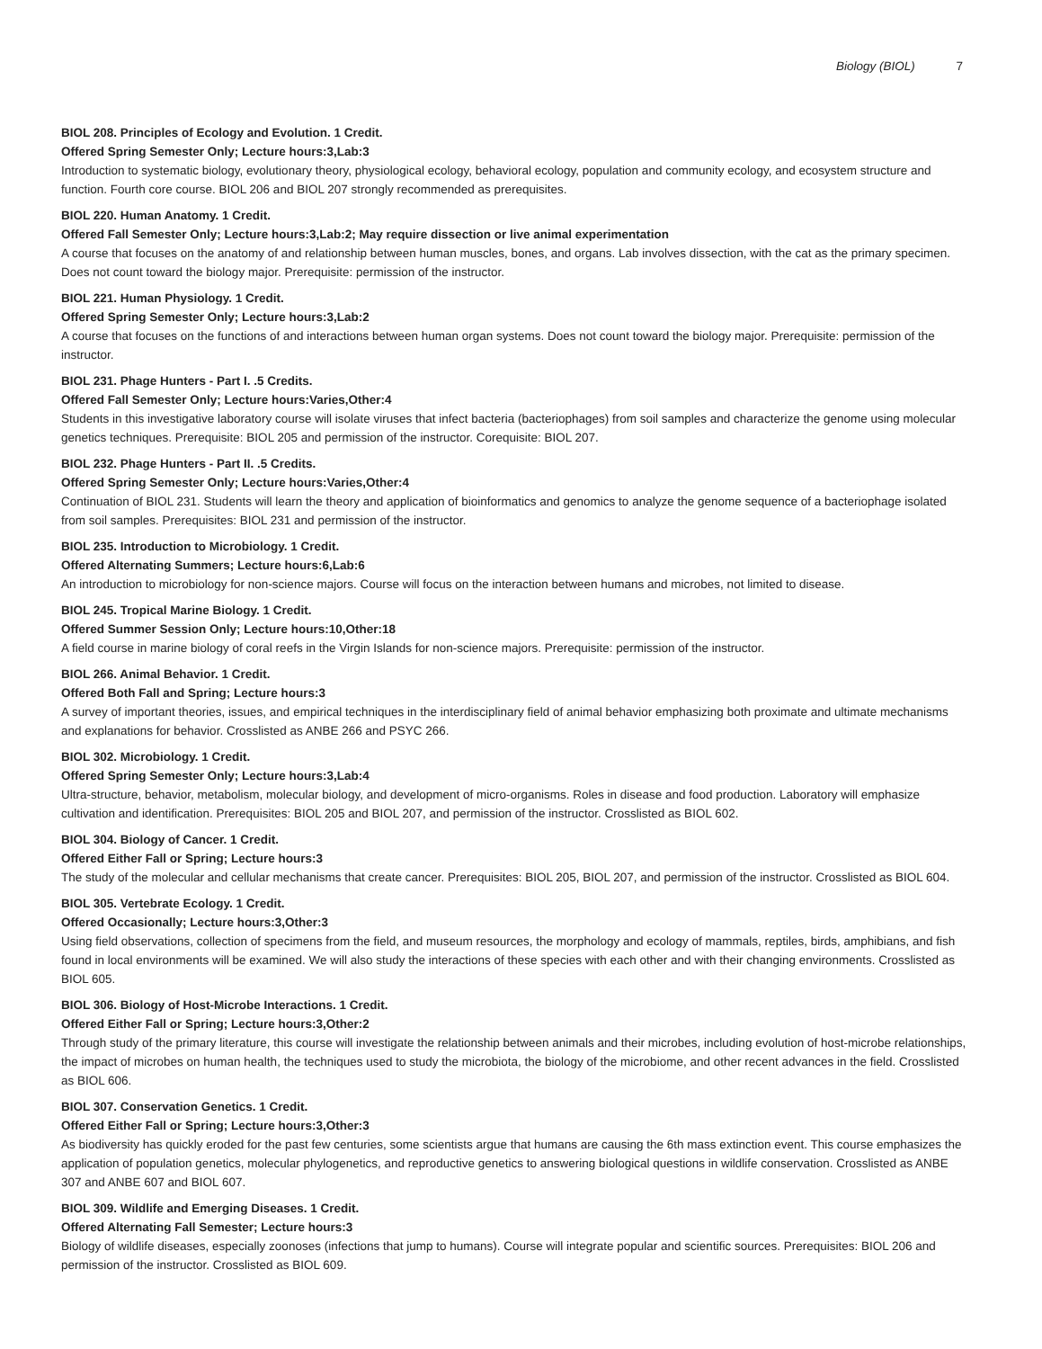Biology (BIOL) 7
BIOL 208. Principles of Ecology and Evolution. 1 Credit.
Offered Spring Semester Only; Lecture hours:3,Lab:3
Introduction to systematic biology, evolutionary theory, physiological ecology, behavioral ecology, population and community ecology, and ecosystem structure and function. Fourth core course. BIOL 206 and BIOL 207 strongly recommended as prerequisites.
BIOL 220. Human Anatomy. 1 Credit.
Offered Fall Semester Only; Lecture hours:3,Lab:2; May require dissection or live animal experimentation
A course that focuses on the anatomy of and relationship between human muscles, bones, and organs. Lab involves dissection, with the cat as the primary specimen. Does not count toward the biology major. Prerequisite: permission of the instructor.
BIOL 221. Human Physiology. 1 Credit.
Offered Spring Semester Only; Lecture hours:3,Lab:2
A course that focuses on the functions of and interactions between human organ systems. Does not count toward the biology major. Prerequisite: permission of the instructor.
BIOL 231. Phage Hunters - Part I. .5 Credits.
Offered Fall Semester Only; Lecture hours:Varies,Other:4
Students in this investigative laboratory course will isolate viruses that infect bacteria (bacteriophages) from soil samples and characterize the genome using molecular genetics techniques. Prerequisite: BIOL 205 and permission of the instructor. Corequisite: BIOL 207.
BIOL 232. Phage Hunters - Part II. .5 Credits.
Offered Spring Semester Only; Lecture hours:Varies,Other:4
Continuation of BIOL 231. Students will learn the theory and application of bioinformatics and genomics to analyze the genome sequence of a bacteriophage isolated from soil samples. Prerequisites: BIOL 231 and permission of the instructor.
BIOL 235. Introduction to Microbiology. 1 Credit.
Offered Alternating Summers; Lecture hours:6,Lab:6
An introduction to microbiology for non-science majors. Course will focus on the interaction between humans and microbes, not limited to disease.
BIOL 245. Tropical Marine Biology. 1 Credit.
Offered Summer Session Only; Lecture hours:10,Other:18
A field course in marine biology of coral reefs in the Virgin Islands for non-science majors. Prerequisite: permission of the instructor.
BIOL 266. Animal Behavior. 1 Credit.
Offered Both Fall and Spring; Lecture hours:3
A survey of important theories, issues, and empirical techniques in the interdisciplinary field of animal behavior emphasizing both proximate and ultimate mechanisms and explanations for behavior. Crosslisted as ANBE 266 and PSYC 266.
BIOL 302. Microbiology. 1 Credit.
Offered Spring Semester Only; Lecture hours:3,Lab:4
Ultra-structure, behavior, metabolism, molecular biology, and development of micro-organisms. Roles in disease and food production. Laboratory will emphasize cultivation and identification. Prerequisites: BIOL 205 and BIOL 207, and permission of the instructor. Crosslisted as BIOL 602.
BIOL 304. Biology of Cancer. 1 Credit.
Offered Either Fall or Spring; Lecture hours:3
The study of the molecular and cellular mechanisms that create cancer. Prerequisites: BIOL 205, BIOL 207, and permission of the instructor. Crosslisted as BIOL 604.
BIOL 305. Vertebrate Ecology. 1 Credit.
Offered Occasionally; Lecture hours:3,Other:3
Using field observations, collection of specimens from the field, and museum resources, the morphology and ecology of mammals, reptiles, birds, amphibians, and fish found in local environments will be examined. We will also study the interactions of these species with each other and with their changing environments. Crosslisted as BIOL 605.
BIOL 306. Biology of Host-Microbe Interactions. 1 Credit.
Offered Either Fall or Spring; Lecture hours:3,Other:2
Through study of the primary literature, this course will investigate the relationship between animals and their microbes, including evolution of host-microbe relationships, the impact of microbes on human health, the techniques used to study the microbiota, the biology of the microbiome, and other recent advances in the field. Crosslisted as BIOL 606.
BIOL 307. Conservation Genetics. 1 Credit.
Offered Either Fall or Spring; Lecture hours:3,Other:3
As biodiversity has quickly eroded for the past few centuries, some scientists argue that humans are causing the 6th mass extinction event. This course emphasizes the application of population genetics, molecular phylogenetics, and reproductive genetics to answering biological questions in wildlife conservation. Crosslisted as ANBE 307 and ANBE 607 and BIOL 607.
BIOL 309. Wildlife and Emerging Diseases. 1 Credit.
Offered Alternating Fall Semester; Lecture hours:3
Biology of wildlife diseases, especially zoonoses (infections that jump to humans). Course will integrate popular and scientific sources. Prerequisites: BIOL 206 and permission of the instructor. Crosslisted as BIOL 609.